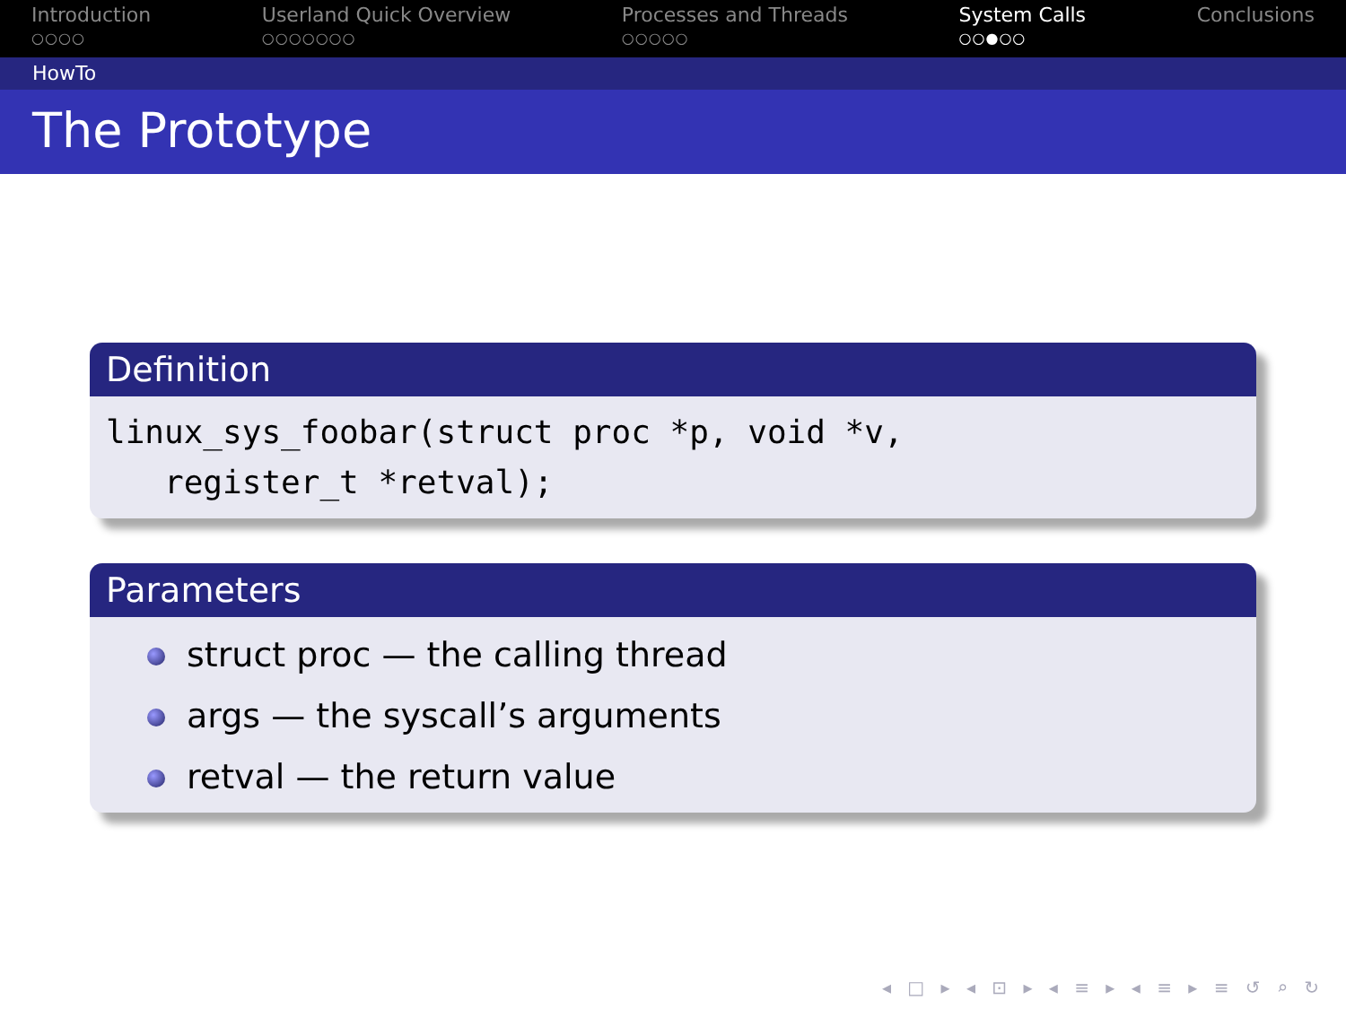Introduction
○○○○
Userland Quick Overview
○○○○○○○
Processes and Threads
○○○○○
System Calls
○○●○○
Conclusions
HowTo
The Prototype
Definition
linux_sys_foobar(struct proc *p, void *v,
register_t *retval);
Parameters
struct proc — the calling thread
args — the syscall’s arguments
retval — the return value
◂ □ ▸ ◂ ⊡ ▸ ◂ ≡ ▸ ◂ ≡ ▸ ≡ ↺ ⌕ ↻